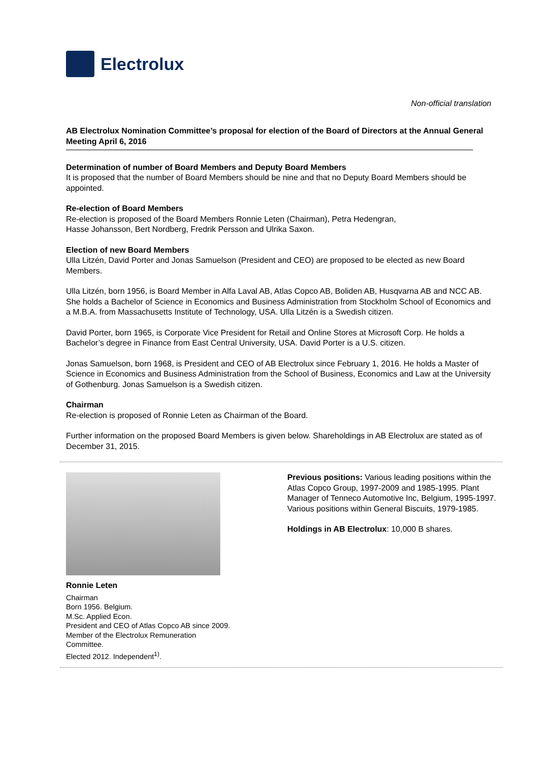Electrolux
Non-official translation
AB Electrolux Nomination Committee’s proposal for election of the Board of Directors at the Annual General Meeting April 6, 2016
Determination of number of Board Members and Deputy Board Members
It is proposed that the number of Board Members should be nine and that no Deputy Board Members should be appointed.
Re-election of Board Members
Re-election is proposed of the Board Members Ronnie Leten (Chairman), Petra Hedengran,
Hasse Johansson, Bert Nordberg, Fredrik Persson and Ulrika Saxon.
Election of new Board Members
Ulla Litzén, David Porter and Jonas Samuelson (President and CEO) are proposed to be elected as new Board Members.
Ulla Litzén, born 1956, is Board Member in Alfa Laval AB, Atlas Copco AB, Boliden AB, Husqvarna AB and NCC AB. She holds a Bachelor of Science in Economics and Business Administration from Stockholm School of Economics and a M.B.A. from Massachusetts Institute of Technology, USA. Ulla Litzén is a Swedish citizen.
David Porter, born 1965, is Corporate Vice President for Retail and Online Stores at Microsoft Corp. He holds a Bachelor’s degree in Finance from East Central University, USA. David Porter is a U.S. citizen.
Jonas Samuelson, born 1968, is President and CEO of AB Electrolux since February 1, 2016. He holds a Master of Science in Economics and Business Administration from the School of Business, Economics and Law at the University of Gothenburg. Jonas Samuelson is a Swedish citizen.
Chairman
Re-election is proposed of Ronnie Leten as Chairman of the Board.
Further information on the proposed Board Members is given below. Shareholdings in AB Electrolux are stated as of December 31, 2015.
Ronnie Leten
Chairman
Born 1956. Belgium.
M.Sc. Applied Econ.
President and CEO of Atlas Copco AB since 2009.
Member of the Electrolux Remuneration Committee.
Elected 2012. Independent<sup>1)</sup>.
Previous positions: Various leading positions within the Atlas Copco Group, 1997-2009 and 1985-1995. Plant Manager of Tenneco Automotive Inc, Belgium, 1995-1997. Various positions within General Biscuits, 1979-1985.
Holdings in AB Electrolux: 10,000 B shares.